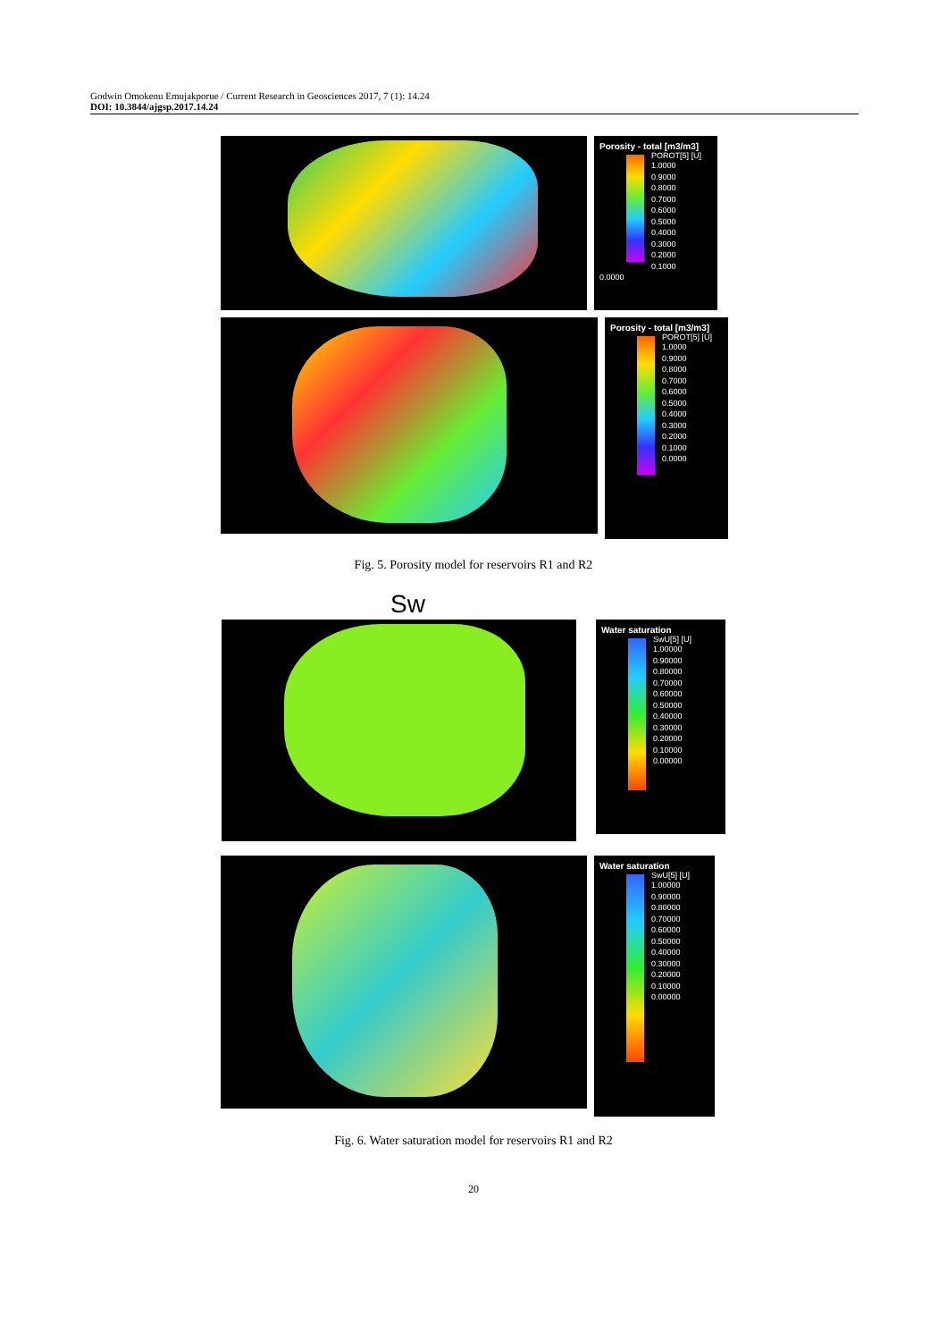Godwin Omokenu Emujakporue / Current Research in Geosciences 2017, 7 (1): 14.24
DOI: 10.3844/ajgsp.2017.14.24
Porosity - total [m3/m3]
POROT[5] [U]
1.0000
0.9000
0.8000
0.7000
0.6000
0.5000
0.4000
0.3000
0.2000
0.1000
0.0000
Porosity - total [m3/m3]
POROT[5] [U]
1.0000
0.9000
0.8000
0.7000
0.6000
0.5000
0.4000
0.3000
0.2000
0.1000
0.0000
Fig. 5. Porosity model for reservoirs R1 and R2
Sw
Water saturation
SwU[5] [U]
1.00000
0.90000
0.80000
0.70000
0.60000
0.50000
0.40000
0.30000
0.20000
0.10000
0.00000
Water saturation
SwU[5] [U]
1.00000
0.90000
0.80000
0.70000
0.60000
0.50000
0.40000
0.30000
0.20000
0.10000
0.00000
Fig. 6. Water saturation model for reservoirs R1 and R2
20